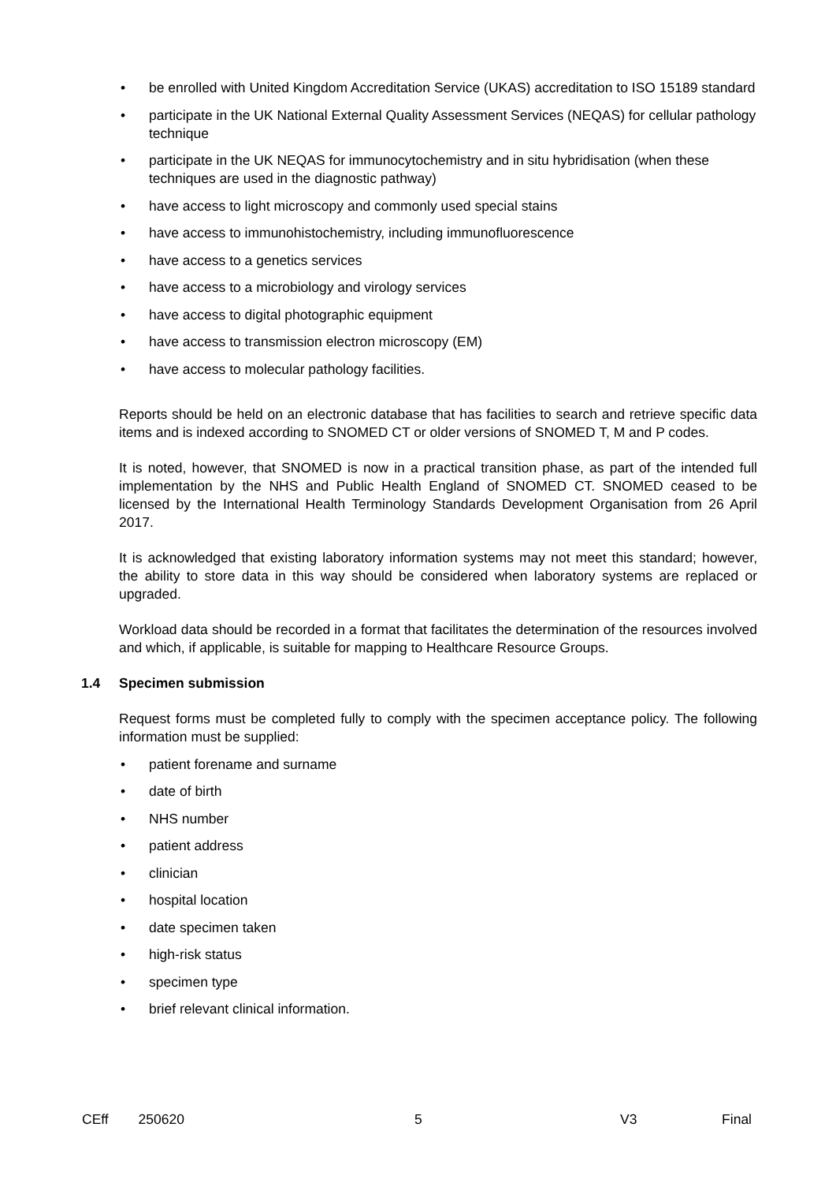• be enrolled with United Kingdom Accreditation Service (UKAS) accreditation to ISO 15189 standard
• participate in the UK National External Quality Assessment Services (NEQAS) for cellular pathology technique
• participate in the UK NEQAS for immunocytochemistry and in situ hybridisation (when these techniques are used in the diagnostic pathway)
• have access to light microscopy and commonly used special stains
• have access to immunohistochemistry, including immunofluorescence
• have access to a genetics services
• have access to a microbiology and virology services
• have access to digital photographic equipment
• have access to transmission electron microscopy (EM)
• have access to molecular pathology facilities.
Reports should be held on an electronic database that has facilities to search and retrieve specific data items and is indexed according to SNOMED CT or older versions of SNOMED T, M and P codes.
It is noted, however, that SNOMED is now in a practical transition phase, as part of the intended full implementation by the NHS and Public Health England of SNOMED CT. SNOMED ceased to be licensed by the International Health Terminology Standards Development Organisation from 26 April 2017.
It is acknowledged that existing laboratory information systems may not meet this standard; however, the ability to store data in this way should be considered when laboratory systems are replaced or upgraded.
Workload data should be recorded in a format that facilitates the determination of the resources involved and which, if applicable, is suitable for mapping to Healthcare Resource Groups.
1.4 Specimen submission
Request forms must be completed fully to comply with the specimen acceptance policy. The following information must be supplied:
• patient forename and surname
• date of birth
• NHS number
• patient address
• clinician
• hospital location
• date specimen taken
• high-risk status
• specimen type
• brief relevant clinical information.
CEff 250620 5 V3 Final